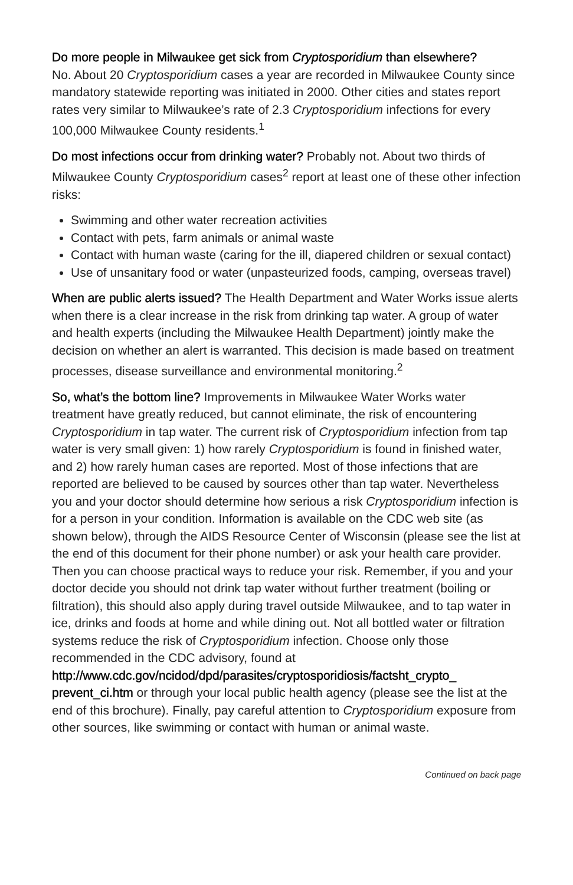Do more people in Milwaukee get sick from Cryptosporidium than elsewhere?
No. About 20 Cryptosporidium cases a year are recorded in Milwaukee County since mandatory statewide reporting was initiated in 2000. Other cities and states report rates very similar to Milwaukee’s rate of 2.3 Cryptosporidium infections for every 100,000 Milwaukee County residents.<sup>1</sup>
Do most infections occur from drinking water? Probably not. About two thirds of Milwaukee County Cryptosporidium cases<sup>2</sup> report at least one of these other infection risks:
Swimming and other water recreation activities
Contact with pets, farm animals or animal waste
Contact with human waste (caring for the ill, diapered children or sexual contact)
Use of unsanitary food or water (unpasteurized foods, camping, overseas travel)
When are public alerts issued? The Health Department and Water Works issue alerts when there is a clear increase in the risk from drinking tap water. A group of water and health experts (including the Milwaukee Health Department) jointly make the decision on whether an alert is warranted. This decision is made based on treatment processes, disease surveillance and environmental monitoring.<sup>2</sup>
So, what’s the bottom line? Improvements in Milwaukee Water Works water treatment have greatly reduced, but cannot eliminate, the risk of encountering Cryptosporidium in tap water. The current risk of Cryptosporidium infection from tap water is very small given: 1) how rarely Cryptosporidium is found in finished water, and 2) how rarely human cases are reported. Most of those infections that are reported are believed to be caused by sources other than tap water. Nevertheless you and your doctor should determine how serious a risk Cryptosporidium infection is for a person in your condition. Information is available on the CDC web site (as shown below), through the AIDS Resource Center of Wisconsin (please see the list at the end of this document for their phone number) or ask your health care provider. Then you can choose practical ways to reduce your risk. Remember, if you and your doctor decide you should not drink tap water without further treatment (boiling or filtration), this should also apply during travel outside Milwaukee, and to tap water in ice, drinks and foods at home and while dining out. Not all bottled water or filtration systems reduce the risk of Cryptosporidium infection. Choose only those recommended in the CDC advisory, found at http://www.cdc.gov/ncidod/dpd/parasites/cryptosporidiosis/factsht_crypto_ prevent_ci.htm or through your local public health agency (please see the list at the end of this brochure). Finally, pay careful attention to Cryptosporidium exposure from other sources, like swimming or contact with human or animal waste.
Continued on back page